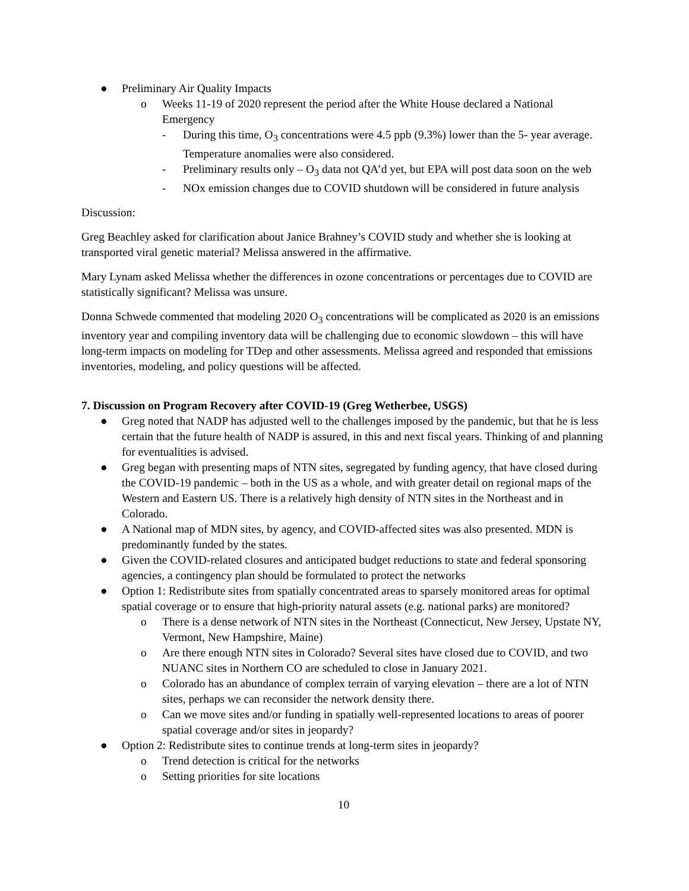● Preliminary Air Quality Impacts
o Weeks 11-19 of 2020 represent the period after the White House declared a National Emergency
- During this time, O<sub>3</sub> concentrations were 4.5 ppb (9.3%) lower than the 5- year average. Temperature anomalies were also considered.
- Preliminary results only – O<sub>3</sub> data not QA’d yet, but EPA will post data soon on the web
- NOx emission changes due to COVID shutdown will be considered in future analysis
Discussion:
Greg Beachley asked for clarification about Janice Brahney’s COVID study and whether she is looking at transported viral genetic material? Melissa answered in the affirmative.
Mary Lynam asked Melissa whether the differences in ozone concentrations or percentages due to COVID are statistically significant? Melissa was unsure.
Donna Schwede commented that modeling 2020 O<sub>3</sub> concentrations will be complicated as 2020 is an emissions inventory year and compiling inventory data will be challenging due to economic slowdown – this will have long-term impacts on modeling for TDep and other assessments. Melissa agreed and responded that emissions inventories, modeling, and policy questions will be affected.
7. Discussion on Program Recovery after COVID-19 (Greg Wetherbee, USGS)
● Greg noted that NADP has adjusted well to the challenges imposed by the pandemic, but that he is less certain that the future health of NADP is assured, in this and next fiscal years. Thinking of and planning for eventualities is advised.
● Greg began with presenting maps of NTN sites, segregated by funding agency, that have closed during the COVID-19 pandemic – both in the US as a whole, and with greater detail on regional maps of the Western and Eastern US. There is a relatively high density of NTN sites in the Northeast and in Colorado.
● A National map of MDN sites, by agency, and COVID-affected sites was also presented. MDN is predominantly funded by the states.
● Given the COVID-related closures and anticipated budget reductions to state and federal sponsoring agencies, a contingency plan should be formulated to protect the networks
● Option 1: Redistribute sites from spatially concentrated areas to sparsely monitored areas for optimal spatial coverage or to ensure that high-priority natural assets (e.g. national parks) are monitored?
o There is a dense network of NTN sites in the Northeast (Connecticut, New Jersey, Upstate NY, Vermont, New Hampshire, Maine)
o Are there enough NTN sites in Colorado? Several sites have closed due to COVID, and two NUANC sites in Northern CO are scheduled to close in January 2021.
o Colorado has an abundance of complex terrain of varying elevation – there are a lot of NTN sites, perhaps we can reconsider the network density there.
o Can we move sites and/or funding in spatially well-represented locations to areas of poorer spatial coverage and/or sites in jeopardy?
● Option 2: Redistribute sites to continue trends at long-term sites in jeopardy?
o Trend detection is critical for the networks
o Setting priorities for site locations
10